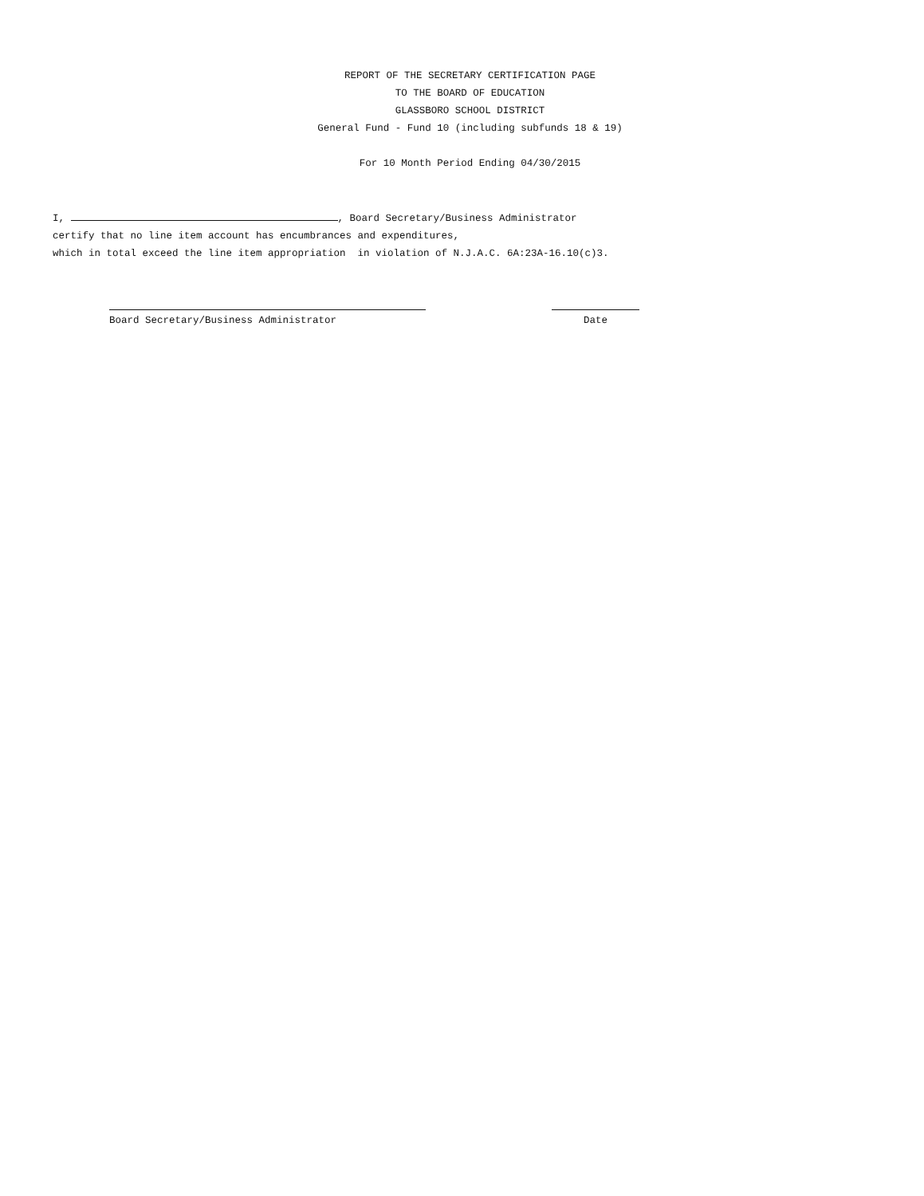REPORT OF THE SECRETARY CERTIFICATION PAGE
TO THE BOARD OF EDUCATION
GLASSBORO SCHOOL DISTRICT
General Fund - Fund 10 (including subfunds 18 & 19)
For 10 Month Period Ending 04/30/2015
I, , Board Secretary/Business Administrator
certify that no line item account has encumbrances and expenditures,
which in total exceed the line item appropriation in violation of N.J.A.C. 6A:23A-16.10(c)3.
Board Secretary/Business Administrator Date